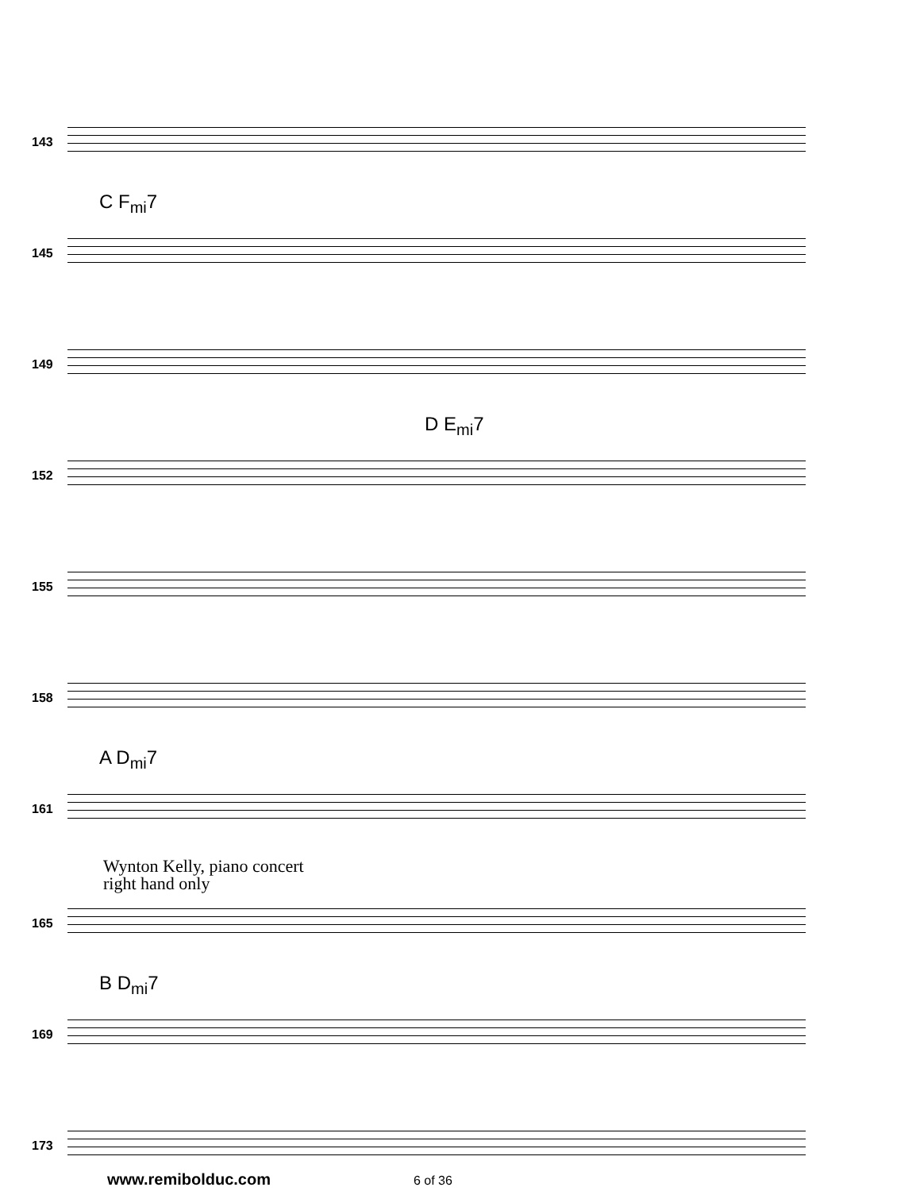143
C F<sub>mi</sub>7
145
149
D E<sub>mi</sub>7
152
155
158
A D<sub>mi</sub>7
161
Wynton Kelly, piano concert
right hand only
165
B D<sub>mi</sub>7
169
173
www.remibolduc.com 6 of 36